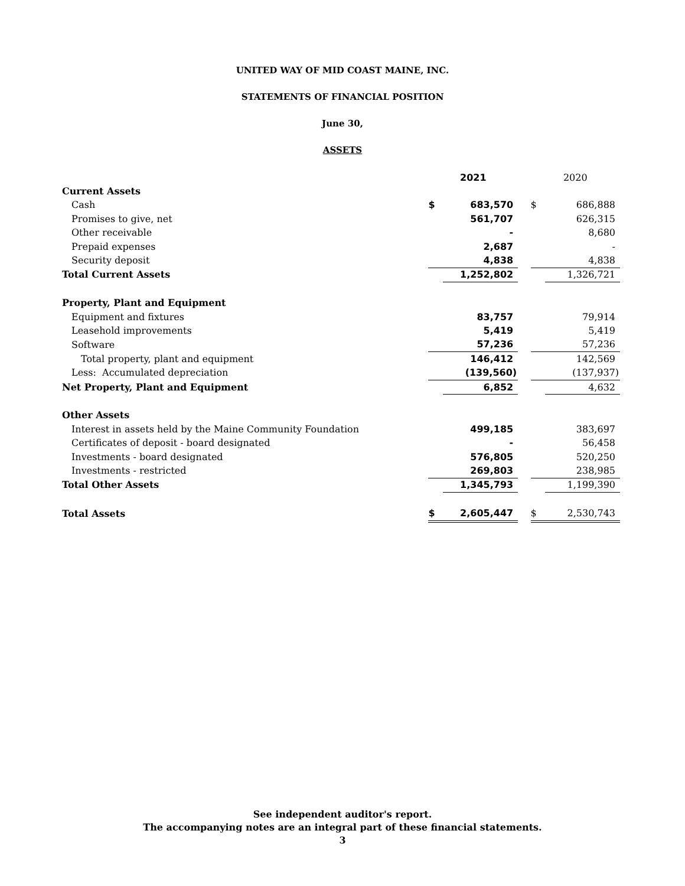UNITED WAY OF MID COAST MAINE, INC.
STATEMENTS OF FINANCIAL POSITION
June 30,
ASSETS
| | 2021 | | | 2020 | |
| Current Assets | | | | | |
| Cash | $ | 683,570 | | $ | 686,888 |
| Promises to give, net | | 561,707 | | | 626,315 |
| Other receivable | | - | | | 8,680 |
| Prepaid expenses | | 2,687 | | | - |
| Security deposit | | 4,838 | | | 4,838 |
| Total Current Assets | | 1,252,802 | | | 1,326,721 |
| Property, Plant and Equipment | | | | | |
| Equipment and fixtures | | 83,757 | | | 79,914 |
| Leasehold improvements | | 5,419 | | | 5,419 |
| Software | | 57,236 | | | 57,236 |
| Total property, plant and equipment | | 146,412 | | | 142,569 |
| Less: Accumulated depreciation | | (139,560) | | | (137,937) |
| Net Property, Plant and Equipment | | 6,852 | | | 4,632 |
| Other Assets | | | | | |
| Interest in assets held by the Maine Community Foundation | | 499,185 | | | 383,697 |
| Certificates of deposit - board designated | | - | | | 56,458 |
| Investments - board designated | | 576,805 | | | 520,250 |
| Investments - restricted | | 269,803 | | | 238,985 |
| Total Other Assets | | 1,345,793 | | | 1,199,390 |
| Total Assets | $ | 2,605,447 | | $ | 2,530,743 |
See independent auditor's report.
The accompanying notes are an integral part of these financial statements.
3